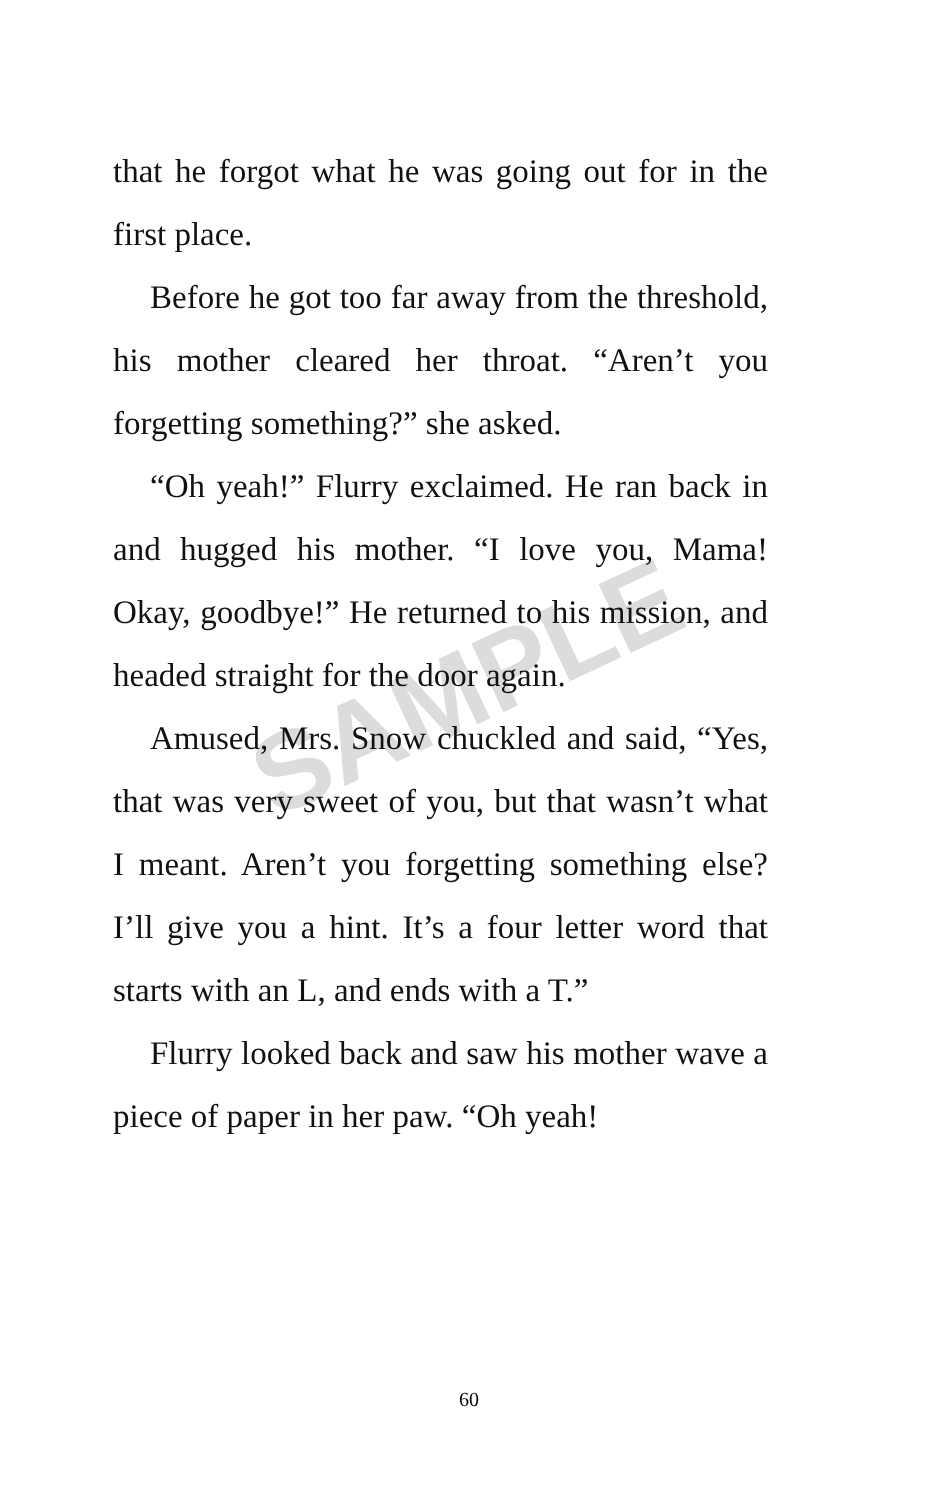SAMPLE
that he forgot what he was going out for in the first place.
Before he got too far away from the threshold, his mother cleared her throat. “Aren’t you forgetting something?” she asked.
“Oh yeah!” Flurry exclaimed. He ran back in and hugged his mother. “I love you, Mama! Okay, goodbye!” He returned to his mission, and headed straight for the door again.
Amused, Mrs. Snow chuckled and said, “Yes, that was very sweet of you, but that wasn’t what I meant. Aren’t you forgetting something else? I’ll give you a hint. It’s a four letter word that starts with an L, and ends with a T.”
Flurry looked back and saw his mother wave a piece of paper in her paw. “Oh yeah!
60